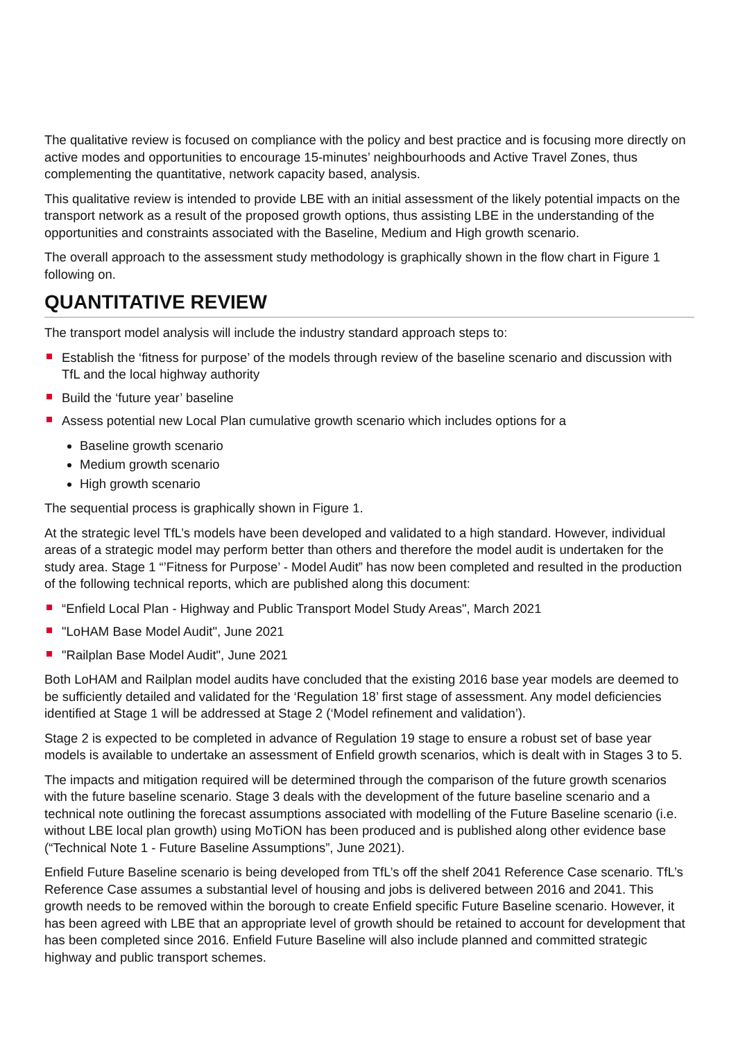The qualitative review is focused on compliance with the policy and best practice and is focusing more directly on active modes and opportunities to encourage 15-minutes’ neighbourhoods and Active Travel Zones, thus complementing the quantitative, network capacity based, analysis.
This qualitative review is intended to provide LBE with an initial assessment of the likely potential impacts on the transport network as a result of the proposed growth options, thus assisting LBE in the understanding of the opportunities and constraints associated with the Baseline, Medium and High growth scenario.
The overall approach to the assessment study methodology is graphically shown in the flow chart in Figure 1 following on.
QUANTITATIVE REVIEW
The transport model analysis will include the industry standard approach steps to:
Establish the ‘fitness for purpose’ of the models through review of the baseline scenario and discussion with TfL and the local highway authority
Build the ‘future year’ baseline
Assess potential new Local Plan cumulative growth scenario which includes options for a
Baseline growth scenario
Medium growth scenario
High growth scenario
The sequential process is graphically shown in Figure 1.
At the strategic level TfL’s models have been developed and validated to a high standard. However, individual areas of a strategic model may perform better than others and therefore the model audit is undertaken for the study area. Stage 1 “’Fitness for Purpose’ - Model Audit” has now been completed and resulted in the production of the following technical reports, which are published along this document:
“Enfield Local Plan - Highway and Public Transport Model Study Areas", March 2021
"LoHAM Base Model Audit", June 2021
"Railplan Base Model Audit", June 2021
Both LoHAM and Railplan model audits have concluded that the existing 2016 base year models are deemed to be sufficiently detailed and validated for the ‘Regulation 18’ first stage of assessment. Any model deficiencies identified at Stage 1 will be addressed at Stage 2 (‘Model refinement and validation’).
Stage 2 is expected to be completed in advance of Regulation 19 stage to ensure a robust set of base year models is available to undertake an assessment of Enfield growth scenarios, which is dealt with in Stages 3 to 5.
The impacts and mitigation required will be determined through the comparison of the future growth scenarios with the future baseline scenario. Stage 3 deals with the development of the future baseline scenario and a technical note outlining the forecast assumptions associated with modelling of the Future Baseline scenario (i.e. without LBE local plan growth) using MoTiON has been produced and is published along other evidence base (“Technical Note 1 - Future Baseline Assumptions”, June 2021).
Enfield Future Baseline scenario is being developed from TfL’s off the shelf 2041 Reference Case scenario. TfL’s Reference Case assumes a substantial level of housing and jobs is delivered between 2016 and 2041. This growth needs to be removed within the borough to create Enfield specific Future Baseline scenario. However, it has been agreed with LBE that an appropriate level of growth should be retained to account for development that has been completed since 2016. Enfield Future Baseline will also include planned and committed strategic highway and public transport schemes.